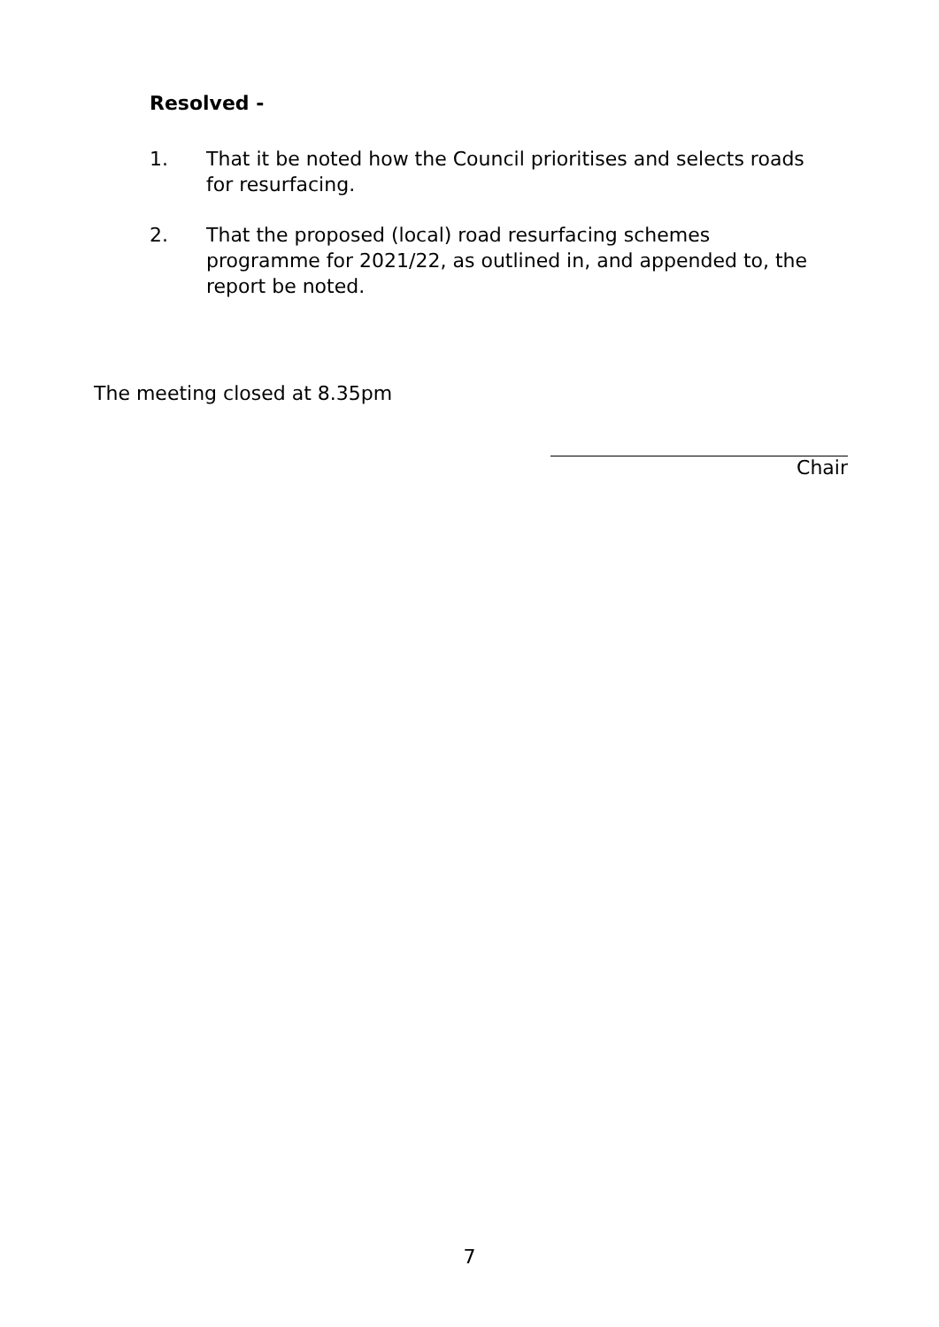Resolved -
1. That it be noted how the Council prioritises and selects roads for resurfacing.
2. That the proposed (local) road resurfacing schemes programme for 2021/22, as outlined in, and appended to, the report be noted.
The meeting closed at 8.35pm
Chair
7